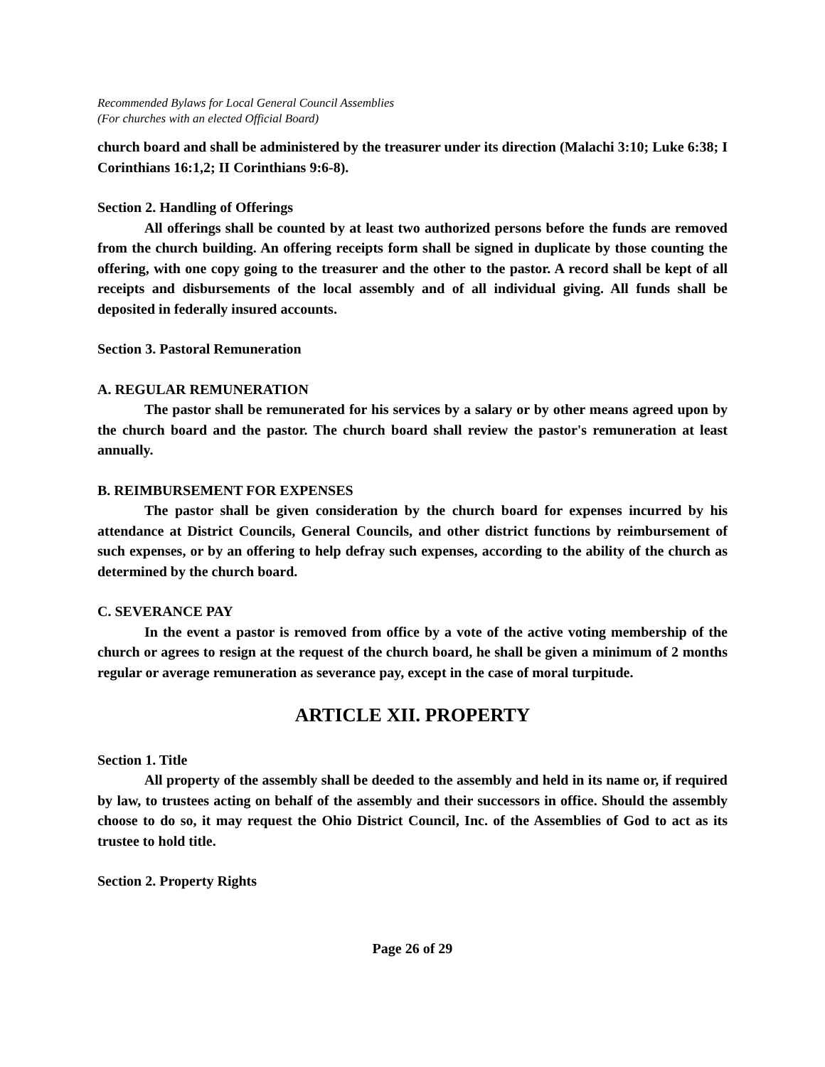Recommended Bylaws for Local General Council Assemblies
(For churches with an elected Official Board)
church board and shall be administered by the treasurer under its direction (Malachi 3:10; Luke 6:38; I Corinthians 16:1,2; II Corinthians 9:6-8).
Section 2. Handling of Offerings
All offerings shall be counted by at least two authorized persons before the funds are removed from the church building. An offering receipts form shall be signed in duplicate by those counting the offering, with one copy going to the treasurer and the other to the pastor. A record shall be kept of all receipts and disbursements of the local assembly and of all individual giving. All funds shall be deposited in federally insured accounts.
Section 3. Pastoral Remuneration
A. REGULAR REMUNERATION
The pastor shall be remunerated for his services by a salary or by other means agreed upon by the church board and the pastor. The church board shall review the pastor's remuneration at least annually.
B. REIMBURSEMENT FOR EXPENSES
The pastor shall be given consideration by the church board for expenses incurred by his attendance at District Councils, General Councils, and other district functions by reimbursement of such expenses, or by an offering to help defray such expenses, according to the ability of the church as determined by the church board.
C. SEVERANCE PAY
In the event a pastor is removed from office by a vote of the active voting membership of the church or agrees to resign at the request of the church board, he shall be given a minimum of 2 months regular or average remuneration as severance pay, except in the case of moral turpitude.
ARTICLE XII. PROPERTY
Section 1. Title
All property of the assembly shall be deeded to the assembly and held in its name or, if required by law, to trustees acting on behalf of the assembly and their successors in office. Should the assembly choose to do so, it may request the Ohio District Council, Inc. of the Assemblies of God to act as its trustee to hold title.
Section 2. Property Rights
Page 26 of 29